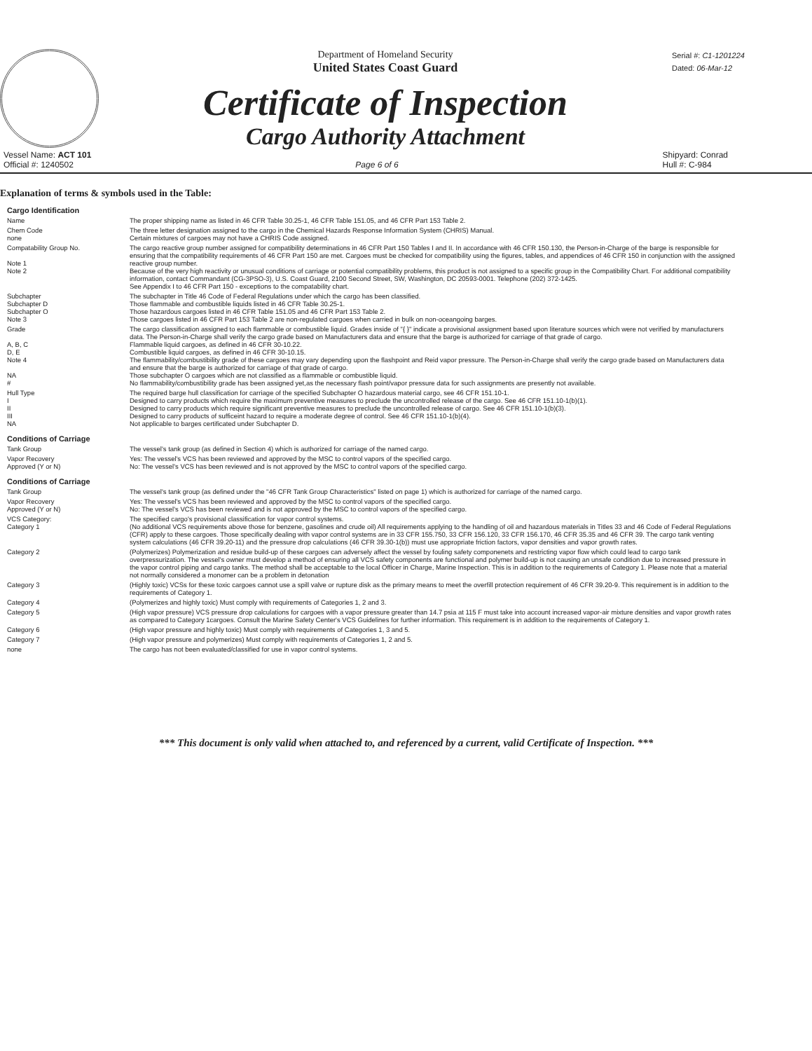Department of Homeland Security
United States Coast Guard
Certificate of Inspection
Cargo Authority Attachment
Serial #: C1-1201224
Dated: 06-Mar-12
Vessel Name: ACT 101
Official #: 1240502
Page 6 of 6 Shipyard: Conrad
Hull #: C-984
Explanation of terms & symbols used in the Table:
Cargo Identification
Name The proper shipping name as listed in 46 CFR Table 30.25-1, 46 CFR Table 151.05, and 46 CFR Part 153 Table 2.
Chem Code
none
The three letter designation assigned to the cargo in the Chemical Hazards Response Information System (CHRIS) Manual.
Certain mixtures of cargoes may not have a CHRIS Code assigned.
Compatability Group No.
Note 1
Note 2
The cargo reactive group number assigned for compatibility determinations in 46 CFR Part 150 Tables I and II. In accordance with 46 CFR 150.130, the Person-in-Charge of the barge is responsible for ensuring that the compatibility requirements of 46 CFR Part 150 are met. Cargoes must be checked for compatibility using the figures, tables, and appendices of 46 CFR 150 in conjunction with the assigned reactive group number.
Because of the very high reactivity or unusual conditions of carriage or potential compatibility problems, this product is not assigned to a specific group in the Compatibility Chart. For additional compatibility information, contact Commandant (CG-3PSO-3), U.S. Coast Guard, 2100 Second Street, SW, Washington, DC 20593-0001. Telephone (202) 372-1425.
See Appendix I to 46 CFR Part 150 - exceptions to the compatability chart.
Subchapter
Subchapter D
Subchapter O
Note 3
The subchapter in Title 46 Code of Federal Regulations under which the cargo has been classified.
Those flammable and combustible liquids listed in 46 CFR Table 30.25-1.
Those hazardous cargoes listed in 46 CFR Table 151.05 and 46 CFR Part 153 Table 2.
Those cargoes listed in 46 CFR Part 153 Table 2 are non-regulated cargoes when carried in bulk on non-oceangoing barges.
Grade
A, B, C
D, E
Note 4
NA
#
The cargo classification assigned to each flammable or combustible liquid. Grades inside of "{ }" indicate a provisional assignment based upon literature sources which were not verified by manufacturers data. The Person-in-Charge shall verify the cargo grade based on Manufacturers data and ensure that the barge is authorized for carriage of that grade of cargo.
Flammable liquid cargoes, as defined in 46 CFR 30-10.22.
Combustible liquid cargoes, as defined in 46 CFR 30-10.15.
The flammability/combustibility grade of these cargoes may vary depending upon the flashpoint and Reid vapor pressure. The Person-in-Charge shall verify the cargo grade based on Manufacturers data and ensure that the barge is authorized for carriage of that grade of cargo.
Those subchapter O cargoes which are not classified as a flammable or combustible liquid.
No flammability/combustibility grade has been assigned yet,as the necessary flash point/vapor pressure data for such assignments are presently not available.
Hull Type
I
II
III
NA
The required barge hull classification for carriage of the specified Subchapter O hazardous material cargo, see 46 CFR 151.10-1.
Designed to carry products which require the maximum preventive measures to preclude the uncontrolled release of the cargo. See 46 CFR 151.10-1(b)(1).
Designed to carry products which require significant preventive measures to preclude the uncontrolled release of cargo. See 46 CFR 151.10-1(b)(3).
Designed to carry products of sufficeint hazard to require a moderate degree of control. See 46 CFR 151.10-1(b)(4).
Not applicable to barges certificated under Subchapter D.
Conditions of Carriage
Tank Group The vessel's tank group (as defined in Section 4) which is authorized for carriage of the named cargo.
Vapor Recovery
Approved (Y or N)
Yes: The vessel's VCS has been reviewed and approved by the MSC to control vapors of the specified cargo.
No: The vessel's VCS has been reviewed and is not approved by the MSC to control vapors of the specified cargo.
Conditions of Carriage
Tank Group The vessel's tank group (as defined under the "46 CFR Tank Group Characteristics" listed on page 1) which is authorized for carriage of the named cargo.
Vapor Recovery
Approved (Y or N)
Yes: The vessel's VCS has been reviewed and approved by the MSC to control vapors of the specified cargo.
No: The vessel's VCS has been reviewed and is not approved by the MSC to control vapors of the specified cargo.
VCS Category:
Category 1
The specified cargo's provisional classification for vapor control systems.
(No additional VCS requirements above those for benzene, gasolines and crude oil) All requirements applying to the handling of oil and hazardous materials in Titles 33 and 46 Code of Federal Regulations (CFR) apply to these cargoes. Those specifically dealing with vapor control systems are in 33 CFR 155.750, 33 CFR 156.120, 33 CFR 156.170, 46 CFR 35.35 and 46 CFR 39. The cargo tank venting system calculations (46 CFR 39.20-11) and the pressure drop calculations (46 CFR 39.30-1(b)) must use appropriate friction factors, vapor densities and vapor growth rates.
Category 2 (Polymerizes) Polymerization and residue build-up of these cargoes can adversely affect the vessel by fouling safety componenets and restricting vapor flow which could lead to cargo tank overpressurization. The vessel's owner must develop a method of ensuring all VCS safety components are functional and polymer build-up is not causing an unsafe condition due to increased pressure in the vapor control piping and cargo tanks. The method shall be acceptable to the local Officer in Charge, Marine Inspection. This is in addition to the requirements of Category 1. Please note that a material not normally considered a monomer can be a problem in detonation
Category 3 (Highly toxic) VCSs for these toxic cargoes cannot use a spill valve or rupture disk as the primary means to meet the overfill protection requirement of 46 CFR 39.20-9. This requirement is in addition to the requirements of Category 1.
Category 4 (Polymerizes and highly toxic) Must comply with requirements of Categories 1, 2 and 3.
Category 5 (High vapor pressure) VCS pressure drop calculations for cargoes with a vapor pressure greater than 14.7 psia at 115 F must take into account increased vapor-air mixture densities and vapor growth rates as compared to Category 1cargoes. Consult the Marine Safety Center's VCS Guidelines for further information. This requirement is in addition to the requirements of Category 1.
Category 6 (High vapor pressure and highly toxic) Must comply with requirements of Categories 1, 3 and 5.
Category 7 (High vapor pressure and polymerizes) Must comply with requirements of Categories 1, 2 and 5.
none The cargo has not been evaluated/classified for use in vapor control systems.
*** This document is only valid when attached to, and referenced by a current, valid Certificate of Inspection. ***